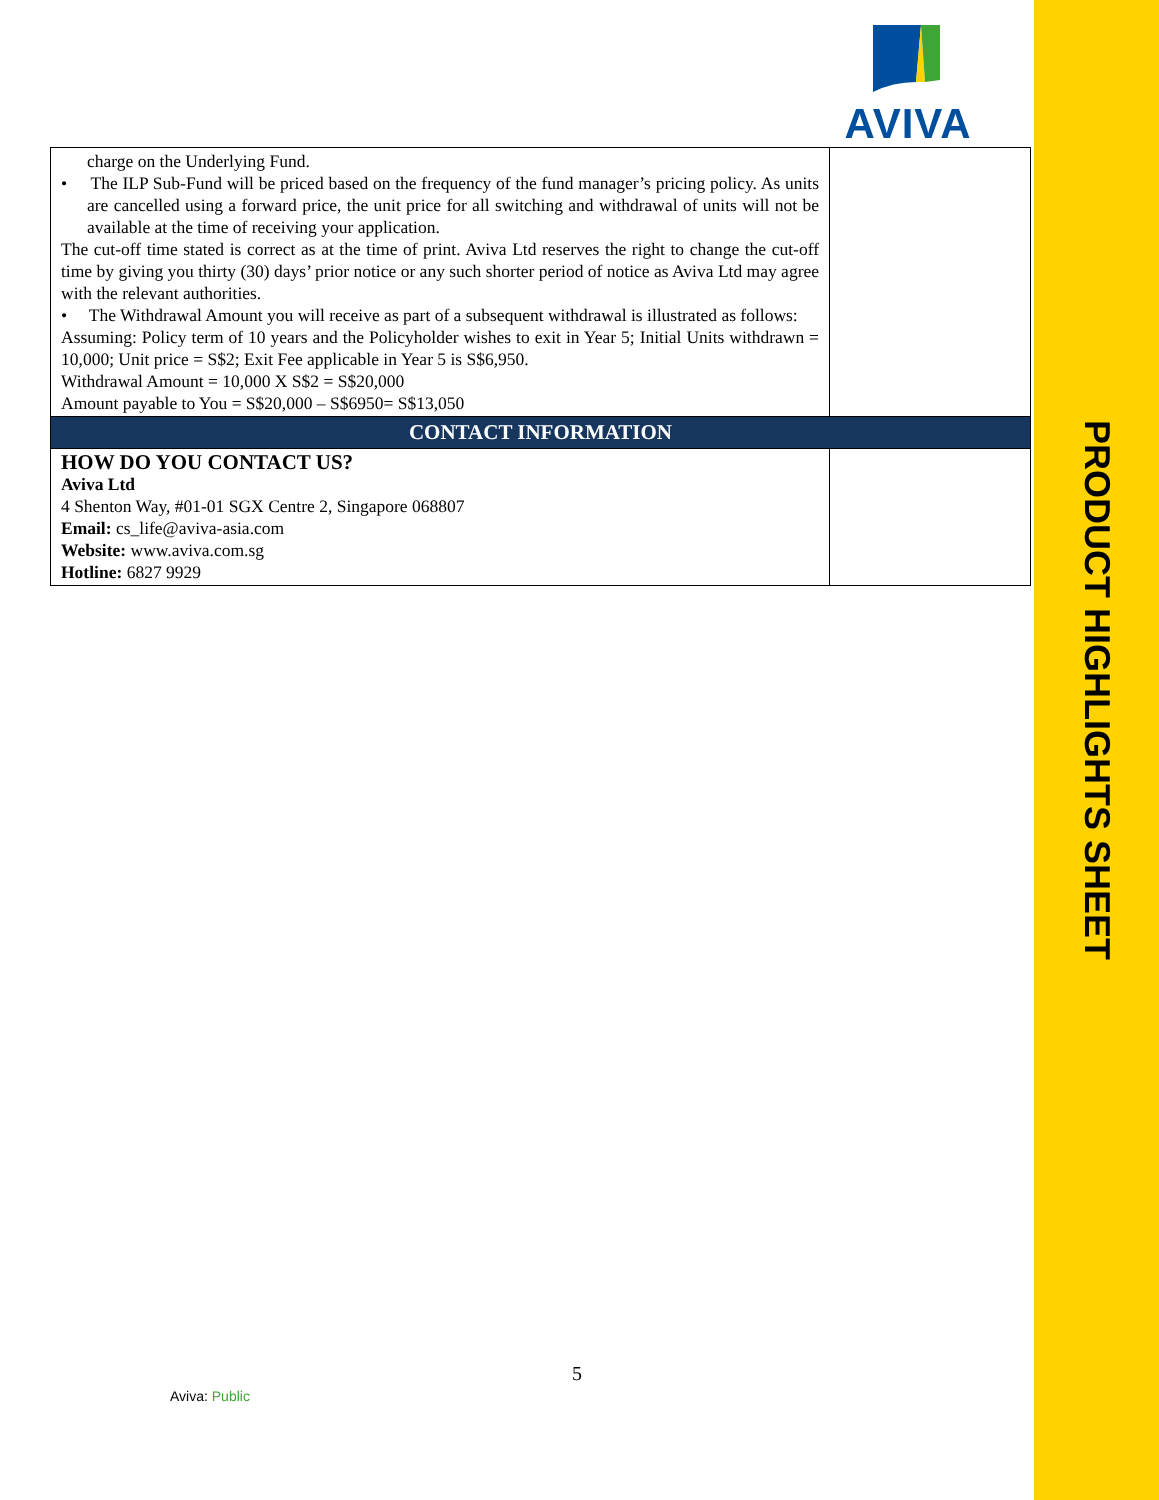AVIVA
| charge on the Underlying Fund. • The ILP Sub-Fund will be priced based on the frequency of the fund manager’s pricing policy. As units are cancelled using a forward price, the unit price for all switching and withdrawal of units will not be available at the time of receiving your application. The cut-off time stated is correct as at the time of print. Aviva Ltd reserves the right to change the cut-off time by giving you thirty (30) days’ prior notice or any such shorter period of notice as Aviva Ltd may agree with the relevant authorities. • The Withdrawal Amount you will receive as part of a subsequent withdrawal is illustrated as follows: Assuming: Policy term of 10 years and the Policyholder wishes to exit in Year 5; Initial Units withdrawn = 10,000; Unit price = S$2; Exit Fee applicable in Year 5 is S$6,950. Withdrawal Amount = 10,000 X S$2 = S$20,000 Amount payable to You = S$20,000 – S$6950= S$13,050 | |
| CONTACT INFORMATION | |
| HOW DO YOU CONTACT US? Aviva Ltd 4 Shenton Way, #01-01 SGX Centre 2, Singapore 068807 Email: cs_life@aviva-asia.com Website: www.aviva.com.sg Hotline: 6827 9929 | |
5
Aviva: Public
PRODUCT HIGHLIGHTS SHEET